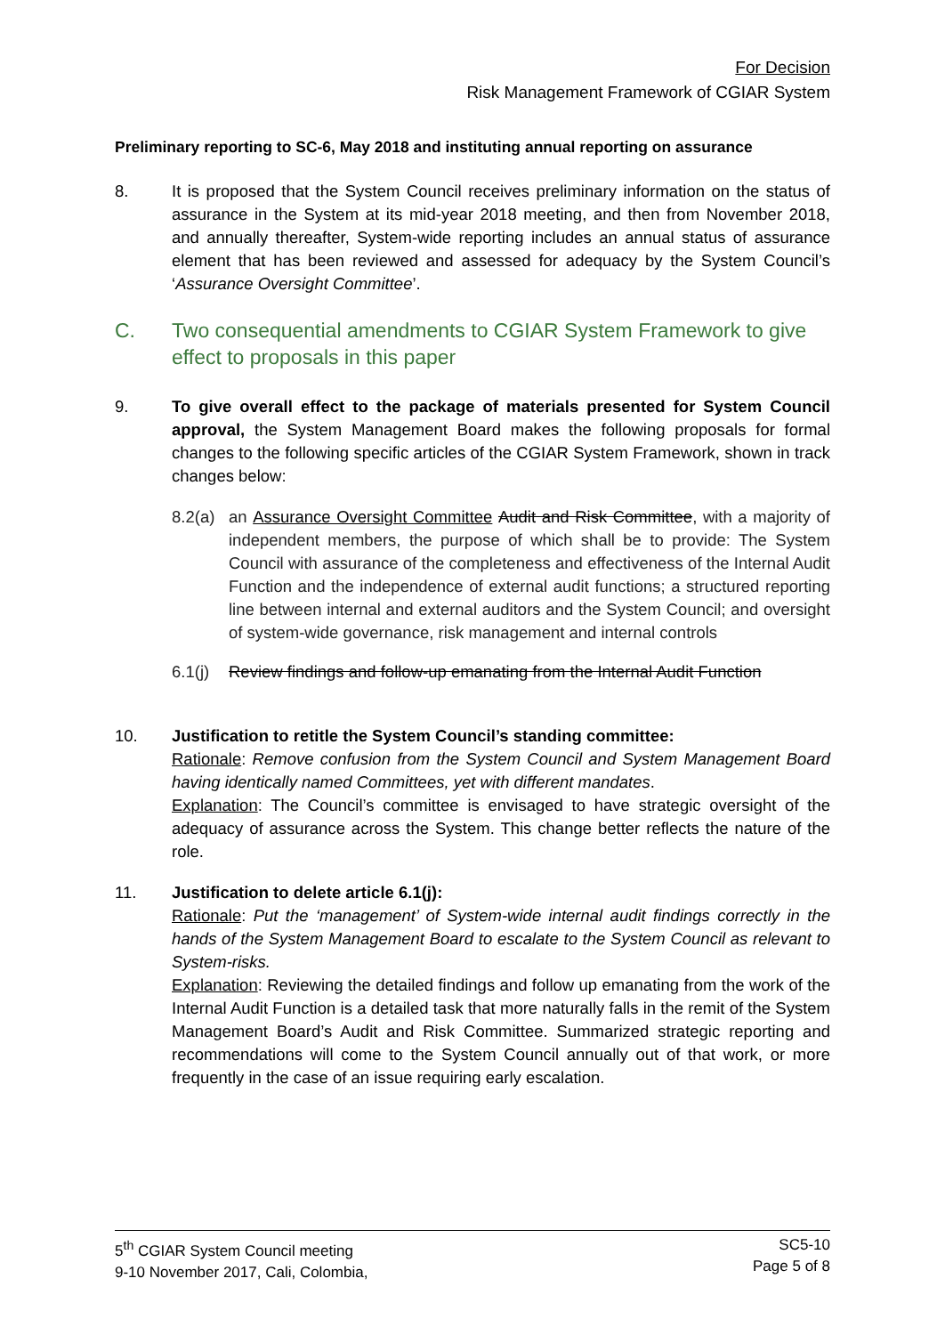For Decision
Risk Management Framework of CGIAR System
Preliminary reporting to SC-6, May 2018 and instituting annual reporting on assurance
8. It is proposed that the System Council receives preliminary information on the status of assurance in the System at its mid-year 2018 meeting, and then from November 2018, and annually thereafter, System-wide reporting includes an annual status of assurance element that has been reviewed and assessed for adequacy by the System Council’s ‘Assurance Oversight Committee’.
C. Two consequential amendments to CGIAR System Framework to give effect to proposals in this paper
9. To give overall effect to the package of materials presented for System Council approval, the System Management Board makes the following proposals for formal changes to the following specific articles of the CGIAR System Framework, shown in track changes below:
8.2(a)
an Assurance Oversight Committee Audit and Risk Committee, with a majority of independent members, the purpose of which shall be to provide: The System Council with assurance of the completeness and effectiveness of the Internal Audit Function and the independence of external audit functions; a structured reporting line between internal and external auditors and the System Council; and oversight of system-wide governance, risk management and internal controls
6.1(j)
Review findings and follow-up emanating from the Internal Audit Function
10. Justification to retitle the System Council’s standing committee:
Rationale: Remove confusion from the System Council and System Management Board having identically named Committees, yet with different mandates.
Explanation: The Council’s committee is envisaged to have strategic oversight of the adequacy of assurance across the System. This change better reflects the nature of the role.
11. Justification to delete article 6.1(j):
Rationale: Put the ‘management’ of System-wide internal audit findings correctly in the hands of the System Management Board to escalate to the System Council as relevant to System-risks.
Explanation: Reviewing the detailed findings and follow up emanating from the work of the Internal Audit Function is a detailed task that more naturally falls in the remit of the System Management Board’s Audit and Risk Committee. Summarized strategic reporting and recommendations will come to the System Council annually out of that work, or more frequently in the case of an issue requiring early escalation.
5<sup>th</sup> CGIAR System Council meeting
9-10 November 2017, Cali, Colombia,
SC5-10
Page 5 of 8